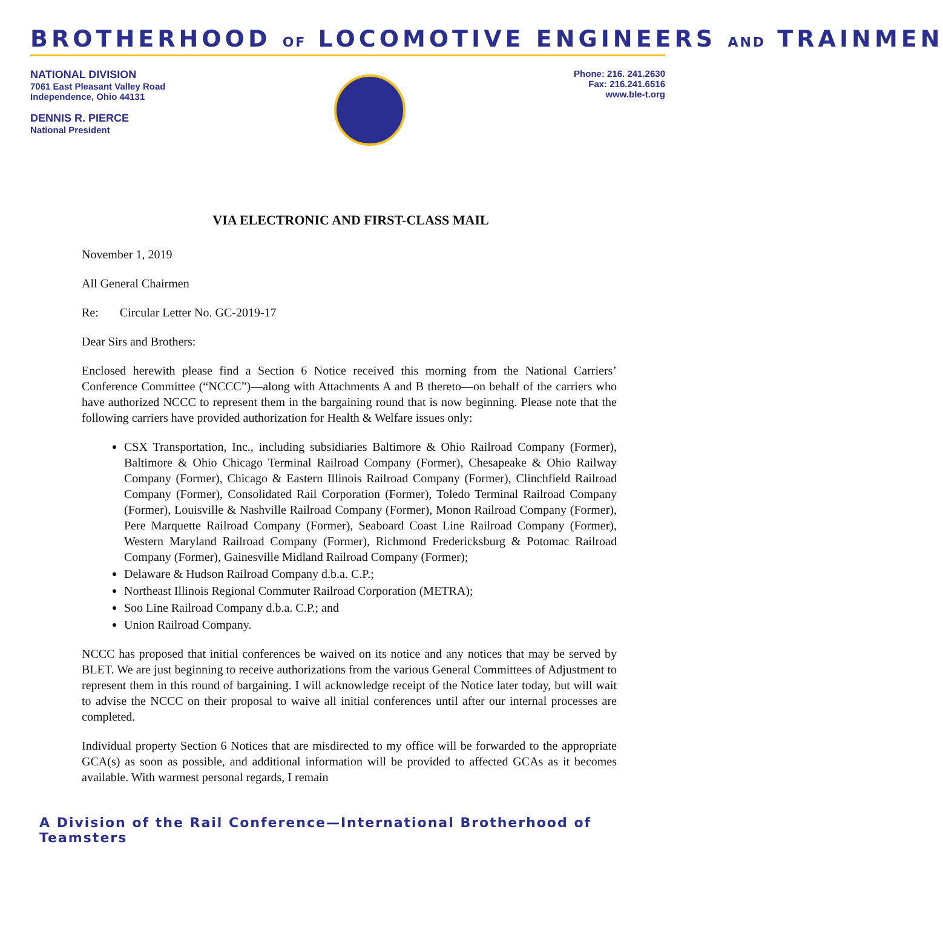BROTHERHOOD OF LOCOMOTIVE ENGINEERS AND TRAINMEN
NATIONAL DIVISION
7061 East Pleasant Valley Road
Independence, Ohio 44131
DENNIS R. PIERCE
National President
Phone: 216. 241.2630
Fax: 216.241.6516
www.ble-t.org
VIA ELECTRONIC AND FIRST-CLASS MAIL
November 1, 2019
All General Chairmen
Re: Circular Letter No. GC-2019-17
Dear Sirs and Brothers:
Enclosed herewith please find a Section 6 Notice received this morning from the National Carriers’ Conference Committee (“NCCC”)—along with Attachments A and B thereto—on behalf of the carriers who have authorized NCCC to represent them in the bargaining round that is now beginning. Please note that the following carriers have provided authorization for Health & Welfare issues only:
CSX Transportation, Inc., including subsidiaries Baltimore & Ohio Railroad Company (Former), Baltimore & Ohio Chicago Terminal Railroad Company (Former), Chesapeake & Ohio Railway Company (Former), Chicago & Eastern Illinois Railroad Company (Former), Clinchfield Railroad Company (Former), Consolidated Rail Corporation (Former), Toledo Terminal Railroad Company (Former), Louisville & Nashville Railroad Company (Former), Monon Railroad Company (Former), Pere Marquette Railroad Company (Former), Seaboard Coast Line Railroad Company (Former), Western Maryland Railroad Company (Former), Richmond Fredericksburg & Potomac Railroad Company (Former), Gainesville Midland Railroad Company (Former);
Delaware & Hudson Railroad Company d.b.a. C.P.;
Northeast Illinois Regional Commuter Railroad Corporation (METRA);
Soo Line Railroad Company d.b.a. C.P.; and
Union Railroad Company.
NCCC has proposed that initial conferences be waived on its notice and any notices that may be served by BLET. We are just beginning to receive authorizations from the various General Committees of Adjustment to represent them in this round of bargaining. I will acknowledge receipt of the Notice later today, but will wait to advise the NCCC on their proposal to waive all initial conferences until after our internal processes are completed.
Individual property Section 6 Notices that are misdirected to my office will be forwarded to the appropriate GCA(s) as soon as possible, and additional information will be provided to affected GCAs as it becomes available. With warmest personal regards, I remain
A Division of the Rail Conference—International Brotherhood of Teamsters